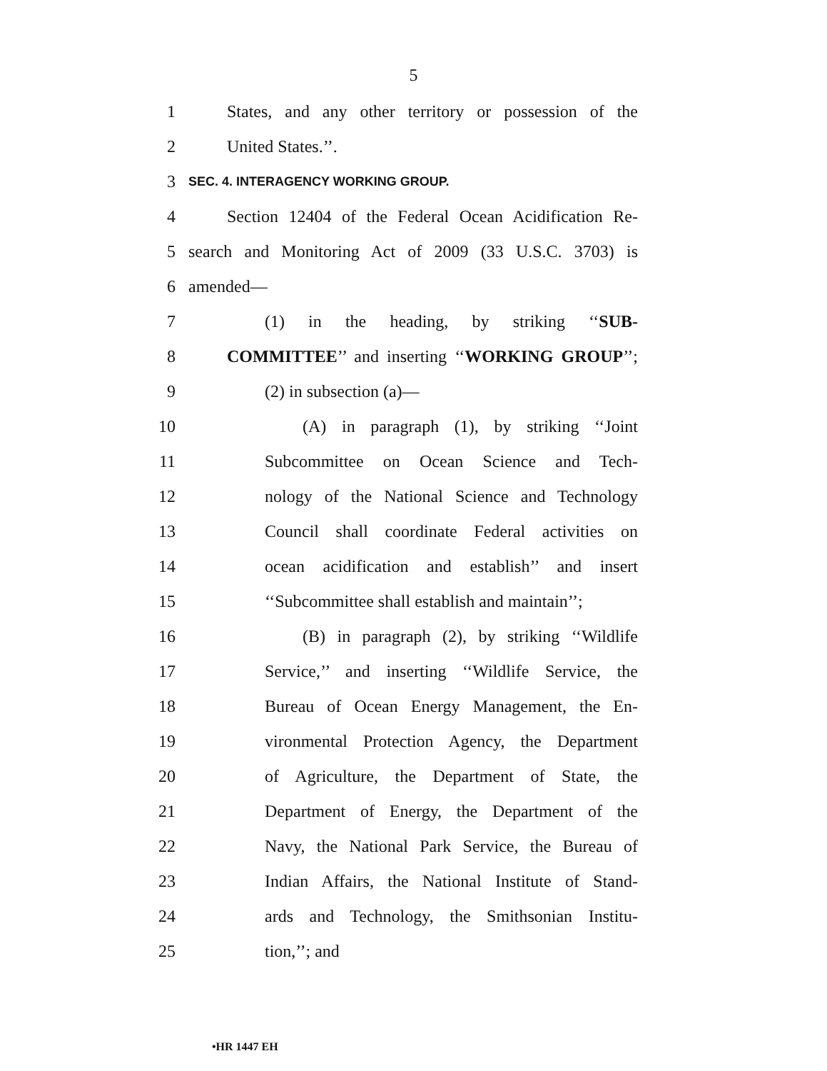5
1 States, and any other territory or possession of the
2 United States.’’.
3 SEC. 4. INTERAGENCY WORKING GROUP.
4 Section 12404 of the Federal Ocean Acidification Re-
5 search and Monitoring Act of 2009 (33 U.S.C. 3703) is
6 amended—
7 (1) in the heading, by striking ‘‘SUB-
8 COMMITTEE’’ and inserting ‘‘WORKING GROUP’’;
9 (2) in subsection (a)—
10 (A) in paragraph (1), by striking ‘‘Joint
11 Subcommittee on Ocean Science and Tech-
12 nology of the National Science and Technology
13 Council shall coordinate Federal activities on
14 ocean acidification and establish’’ and insert
15 ‘‘Subcommittee shall establish and maintain’’;
16 (B) in paragraph (2), by striking ‘‘Wildlife
17 Service,’’ and inserting ‘‘Wildlife Service, the
18 Bureau of Ocean Energy Management, the En-
19 vironmental Protection Agency, the Department
20 of Agriculture, the Department of State, the
21 Department of Energy, the Department of the
22 Navy, the National Park Service, the Bureau of
23 Indian Affairs, the National Institute of Stand-
24 ards and Technology, the Smithsonian Institu-
25 tion,’’; and
•HR 1447 EH